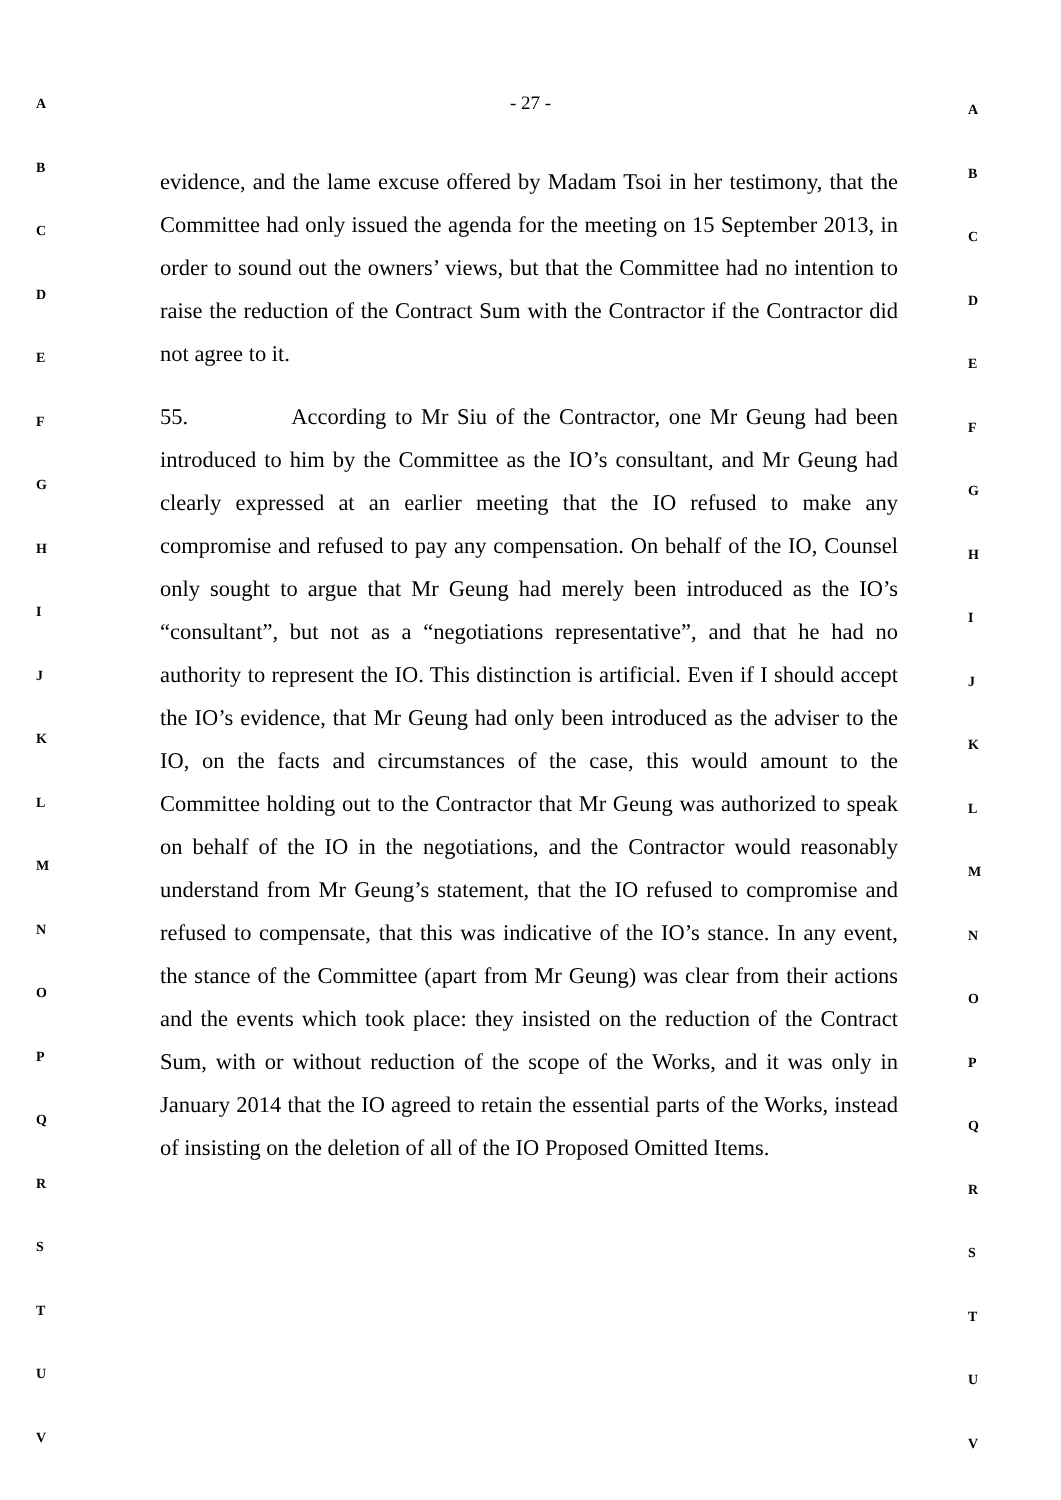- 27 -
A
B
C
D
E
F
G
H
I
J
K
L
M
N
O
P
Q
R
S
T
U
V
evidence, and the lame excuse offered by Madam Tsoi in her testimony, that the Committee had only issued the agenda for the meeting on 15 September 2013, in order to sound out the owners’ views, but that the Committee had no intention to raise the reduction of the Contract Sum with the Contractor if the Contractor did not agree to it.
55. According to Mr Siu of the Contractor, one Mr Geung had been introduced to him by the Committee as the IO’s consultant, and Mr Geung had clearly expressed at an earlier meeting that the IO refused to make any compromise and refused to pay any compensation. On behalf of the IO, Counsel only sought to argue that Mr Geung had merely been introduced as the IO’s “consultant”, but not as a “negotiations representative”, and that he had no authority to represent the IO. This distinction is artificial. Even if I should accept the IO’s evidence, that Mr Geung had only been introduced as the adviser to the IO, on the facts and circumstances of the case, this would amount to the Committee holding out to the Contractor that Mr Geung was authorized to speak on behalf of the IO in the negotiations, and the Contractor would reasonably understand from Mr Geung’s statement, that the IO refused to compromise and refused to compensate, that this was indicative of the IO’s stance. In any event, the stance of the Committee (apart from Mr Geung) was clear from their actions and the events which took place: they insisted on the reduction of the Contract Sum, with or without reduction of the scope of the Works, and it was only in January 2014 that the IO agreed to retain the essential parts of the Works, instead of insisting on the deletion of all of the IO Proposed Omitted Items.
A
B
C
D
E
F
G
H
I
J
K
L
M
N
O
P
Q
R
S
T
U
V